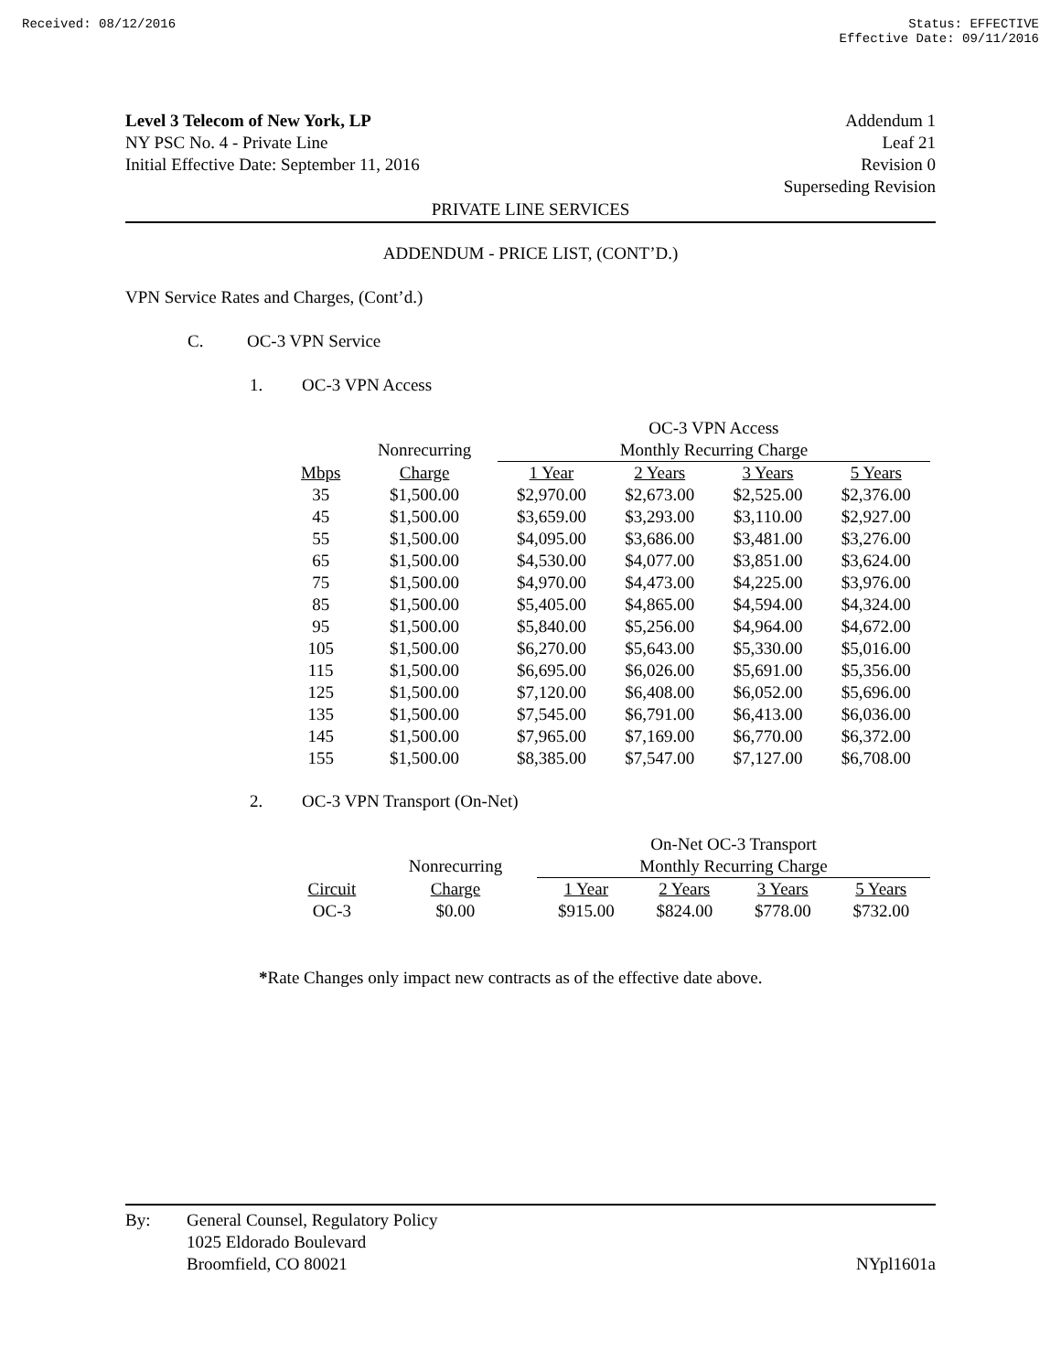Received: 08/12/2016 Status: EFFECTIVE
Effective Date: 09/11/2016
Level 3 Telecom of New York, LP
NY PSC No. 4 - Private Line
Initial Effective Date: September 11, 2016
Addendum 1
Leaf 21
Revision 0
Superseding Revision
PRIVATE LINE SERVICES
ADDENDUM - PRICE LIST, (CONT’D.)
VPN Service Rates and Charges, (Cont’d.)
C. OC-3 VPN Service
1. OC-3 VPN Access
| | | OC-3 VPN Access | | | |
| --- | --- | --- | --- | --- | --- |
| | Nonrecurring | Monthly Recurring Charge | | | |
| Mbps | Charge | 1 Year | 2 Years | 3 Years | 5 Years |
| 35 | $1,500.00 | $2,970.00 | $2,673.00 | $2,525.00 | $2,376.00 |
| 45 | $1,500.00 | $3,659.00 | $3,293.00 | $3,110.00 | $2,927.00 |
| 55 | $1,500.00 | $4,095.00 | $3,686.00 | $3,481.00 | $3,276.00 |
| 65 | $1,500.00 | $4,530.00 | $4,077.00 | $3,851.00 | $3,624.00 |
| 75 | $1,500.00 | $4,970.00 | $4,473.00 | $4,225.00 | $3,976.00 |
| 85 | $1,500.00 | $5,405.00 | $4,865.00 | $4,594.00 | $4,324.00 |
| 95 | $1,500.00 | $5,840.00 | $5,256.00 | $4,964.00 | $4,672.00 |
| 105 | $1,500.00 | $6,270.00 | $5,643.00 | $5,330.00 | $5,016.00 |
| 115 | $1,500.00 | $6,695.00 | $6,026.00 | $5,691.00 | $5,356.00 |
| 125 | $1,500.00 | $7,120.00 | $6,408.00 | $6,052.00 | $5,696.00 |
| 135 | $1,500.00 | $7,545.00 | $6,791.00 | $6,413.00 | $6,036.00 |
| 145 | $1,500.00 | $7,965.00 | $7,169.00 | $6,770.00 | $6,372.00 |
| 155 | $1,500.00 | $8,385.00 | $7,547.00 | $7,127.00 | $6,708.00 |
2. OC-3 VPN Transport (On-Net)
| | | On-Net OC-3 Transport | | | |
| --- | --- | --- | --- | --- | --- |
| | Nonrecurring | Monthly Recurring Charge | | | |
| Circuit | Charge | 1 Year | 2 Years | 3 Years | 5 Years |
| OC-3 | $0.00 | $915.00 | $824.00 | $778.00 | $732.00 |
*Rate Changes only impact new contracts as of the effective date above.
By: General Counsel, Regulatory Policy
1025 Eldorado Boulevard
Broomfield, CO 80021
NYpl1601a